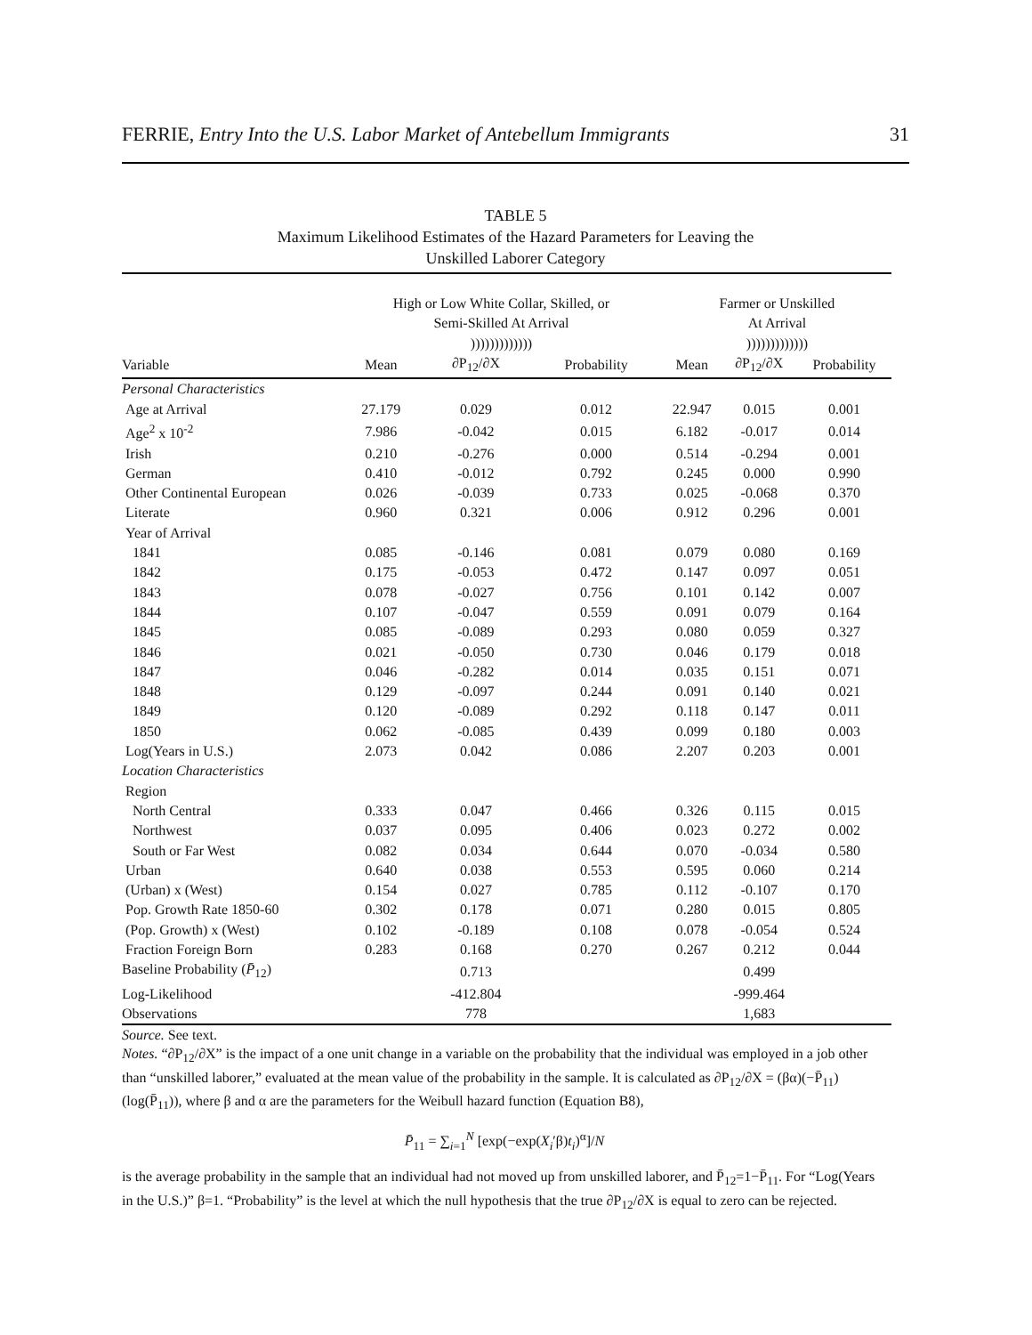FERRIE, Entry Into the U.S. Labor Market of Antebellum Immigrants 31
TABLE 5
Maximum Likelihood Estimates of the Hazard Parameters for Leaving the
Unskilled Laborer Category
| | High or Low White Collar, Skilled, or Semi-Skilled At Arrival ))))))))))))) | | | Farmer or Unskilled At Arrival ))))))))))))) | | |
| --- | --- | --- | --- | --- | --- | --- |
| Variable | Mean | ∂P<sub>12</sub>/∂X | Probability | Mean | ∂P<sub>12</sub>/∂X | Probability |
| Personal Characteristics | | | | | | |
| Age at Arrival | 27.179 | 0.029 | 0.012 | 22.947 | 0.015 | 0.001 |
| Age<sup>2</sup> x 10<sup>-2</sup> | 7.986 | -0.042 | 0.015 | 6.182 | -0.017 | 0.014 |
| Irish | 0.210 | -0.276 | 0.000 | 0.514 | -0.294 | 0.001 |
| German | 0.410 | -0.012 | 0.792 | 0.245 | 0.000 | 0.990 |
| Other Continental European | 0.026 | -0.039 | 0.733 | 0.025 | -0.068 | 0.370 |
| Literate | 0.960 | 0.321 | 0.006 | 0.912 | 0.296 | 0.001 |
| Year of Arrival | | | | | | |
| 1841 | 0.085 | -0.146 | 0.081 | 0.079 | 0.080 | 0.169 |
| 1842 | 0.175 | -0.053 | 0.472 | 0.147 | 0.097 | 0.051 |
| 1843 | 0.078 | -0.027 | 0.756 | 0.101 | 0.142 | 0.007 |
| 1844 | 0.107 | -0.047 | 0.559 | 0.091 | 0.079 | 0.164 |
| 1845 | 0.085 | -0.089 | 0.293 | 0.080 | 0.059 | 0.327 |
| 1846 | 0.021 | -0.050 | 0.730 | 0.046 | 0.179 | 0.018 |
| 1847 | 0.046 | -0.282 | 0.014 | 0.035 | 0.151 | 0.071 |
| 1848 | 0.129 | -0.097 | 0.244 | 0.091 | 0.140 | 0.021 |
| 1849 | 0.120 | -0.089 | 0.292 | 0.118 | 0.147 | 0.011 |
| 1850 | 0.062 | -0.085 | 0.439 | 0.099 | 0.180 | 0.003 |
| Log(Years in U.S.) | 2.073 | 0.042 | 0.086 | 2.207 | 0.203 | 0.001 |
| Location Characteristics | | | | | | |
| Region | | | | | | |
| North Central | 0.333 | 0.047 | 0.466 | 0.326 | 0.115 | 0.015 |
| Northwest | 0.037 | 0.095 | 0.406 | 0.023 | 0.272 | 0.002 |
| South or Far West | 0.082 | 0.034 | 0.644 | 0.070 | -0.034 | 0.580 |
| Urban | 0.640 | 0.038 | 0.553 | 0.595 | 0.060 | 0.214 |
| (Urban) x (West) | 0.154 | 0.027 | 0.785 | 0.112 | -0.107 | 0.170 |
| Pop. Growth Rate 1850-60 | 0.302 | 0.178 | 0.071 | 0.280 | 0.015 | 0.805 |
| (Pop. Growth) x (West) | 0.102 | -0.189 | 0.108 | 0.078 | -0.054 | 0.524 |
| Fraction Foreign Born | 0.283 | 0.168 | 0.270 | 0.267 | 0.212 | 0.044 |
| Baseline Probability ( P̄<sub>12</sub>) | | 0.713 | | | 0.499 | |
| Log-Likelihood | | -412.804 | | | -999.464 | |
| Observations | | 778 | | | 1,683 | |
Source. See text.
Notes. “∂P<sub>12</sub>/∂X” is the impact of a one unit change in a variable on the probability that the individual was employed in a job other than “unskilled laborer,” evaluated at the mean value of the probability in the sample. It is calculated as ∂P<sub>12</sub>/∂X = (βα)(−P̄<sub>11</sub>)(log(P̄<sub>11</sub>)), where β and α are the parameters for the Weibull hazard function (Equation B8),
P̄<sub>11</sub> = ∑<sub>i=1</sub><sup>N</sup> [exp(−exp(X<sub>i</sub>′β)t<sub>i</sub>)<sup>α</sup>]/N
is the average probability in the sample that an individual had not moved up from unskilled laborer, and P̄<sub>12</sub>=1−P̄<sub>11</sub>. For “Log(Years in the U.S.)” β=1. “Probability” is the level at which the null hypothesis that the true ∂P<sub>12</sub>/∂X is equal to zero can be rejected.